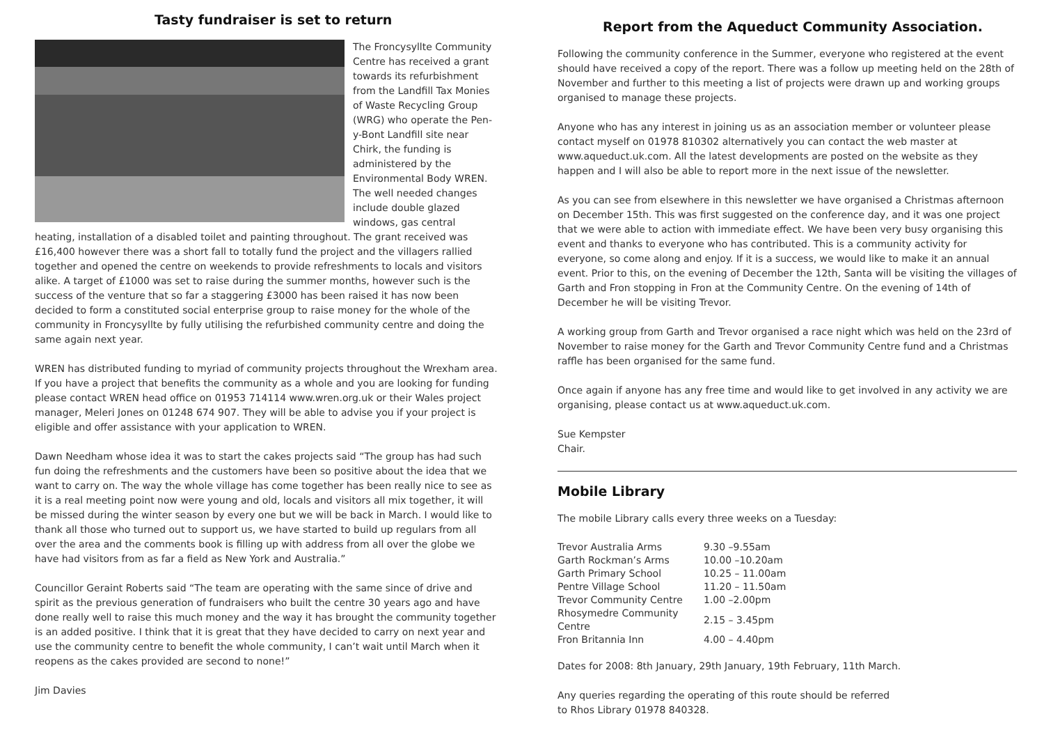Tasty fundraiser is set to return
The Froncysyllte Community Centre has received a grant towards its refurbishment from the Landfill Tax Monies of Waste Recycling Group (WRG) who operate the Pen-y-Bont Landfill site near Chirk, the funding is administered by the Environmental Body WREN. The well needed changes include double glazed windows, gas central heating, installation of a disabled toilet and painting throughout. The grant received was £16,400 however there was a short fall to totally fund the project and the villagers rallied together and opened the centre on weekends to provide refreshments to locals and visitors alike. A target of £1000 was set to raise during the summer months, however such is the success of the venture that so far a staggering £3000 has been raised it has now been decided to form a constituted social enterprise group to raise money for the whole of the community in Froncysyllte by fully utilising the refurbished community centre and doing the same again next year.
WREN has distributed funding to myriad of community projects throughout the Wrexham area. If you have a project that benefits the community as a whole and you are looking for funding please contact WREN head office on 01953 714114 www.wren.org.uk or their Wales project manager, Meleri Jones on 01248 674 907. They will be able to advise you if your project is eligible and offer assistance with your application to WREN.
Dawn Needham whose idea it was to start the cakes projects said “The group has had such fun doing the refreshments and the customers have been so positive about the idea that we want to carry on. The way the whole village has come together has been really nice to see as it is a real meeting point now were young and old, locals and visitors all mix together, it will be missed during the winter season by every one but we will be back in March. I would like to thank all those who turned out to support us, we have started to build up regulars from all over the area and the comments book is filling up with address from all over the globe we have had visitors from as far a field as New York and Australia.”
Councillor Geraint Roberts said “The team are operating with the same since of drive and spirit as the previous generation of fundraisers who built the centre 30 years ago and have done really well to raise this much money and the way it has brought the community together is an added positive. I think that it is great that they have decided to carry on next year and use the community centre to benefit the whole community, I can’t wait until March when it reopens as the cakes provided are second to none!”
Jim Davies
Report from the Aqueduct Community Association.
Following the community conference in the Summer, everyone who registered at the event should have received a copy of the report. There was a follow up meeting held on the 28th of November and further to this meeting a list of projects were drawn up and working groups organised to manage these projects.
Anyone who has any interest in joining us as an association member or volunteer please contact myself on 01978 810302 alternatively you can contact the web master at www.aqueduct.uk.com. All the latest developments are posted on the website as they happen and I will also be able to report more in the next issue of the newsletter.
As you can see from elsewhere in this newsletter we have organised a Christmas afternoon on December 15th. This was first suggested on the conference day, and it was one project that we were able to action with immediate effect. We have been very busy organising this event and thanks to everyone who has contributed. This is a community activity for everyone, so come along and enjoy. If it is a success, we would like to make it an annual event. Prior to this, on the evening of December the 12th, Santa will be visiting the villages of Garth and Fron stopping in Fron at the Community Centre. On the evening of 14th of December he will be visiting Trevor.
A working group from Garth and Trevor organised a race night which was held on the 23rd of November to raise money for the Garth and Trevor Community Centre fund and a Christmas raffle has been organised for the same fund.
Once again if anyone has any free time and would like to get involved in any activity we are organising, please contact us at www.aqueduct.uk.com.
Sue Kempster
Chair.
Mobile Library
The mobile Library calls every three weeks on a Tuesday:
| Trevor Australia Arms | 9.30 –9.55am |
| Garth Rockman’s Arms | 10.00 –10.20am |
| Garth Primary School | 10.25 – 11.00am |
| Pentre Village School | 11.20 – 11.50am |
| Trevor Community Centre | 1.00 –2.00pm |
| Rhosymedre Community Centre | 2.15 – 3.45pm |
| Fron Britannia Inn | 4.00 – 4.40pm |
Dates for 2008: 8th January, 29th January, 19th February, 11th March.
Any queries regarding the operating of this route should be referred
to Rhos Library 01978 840328.